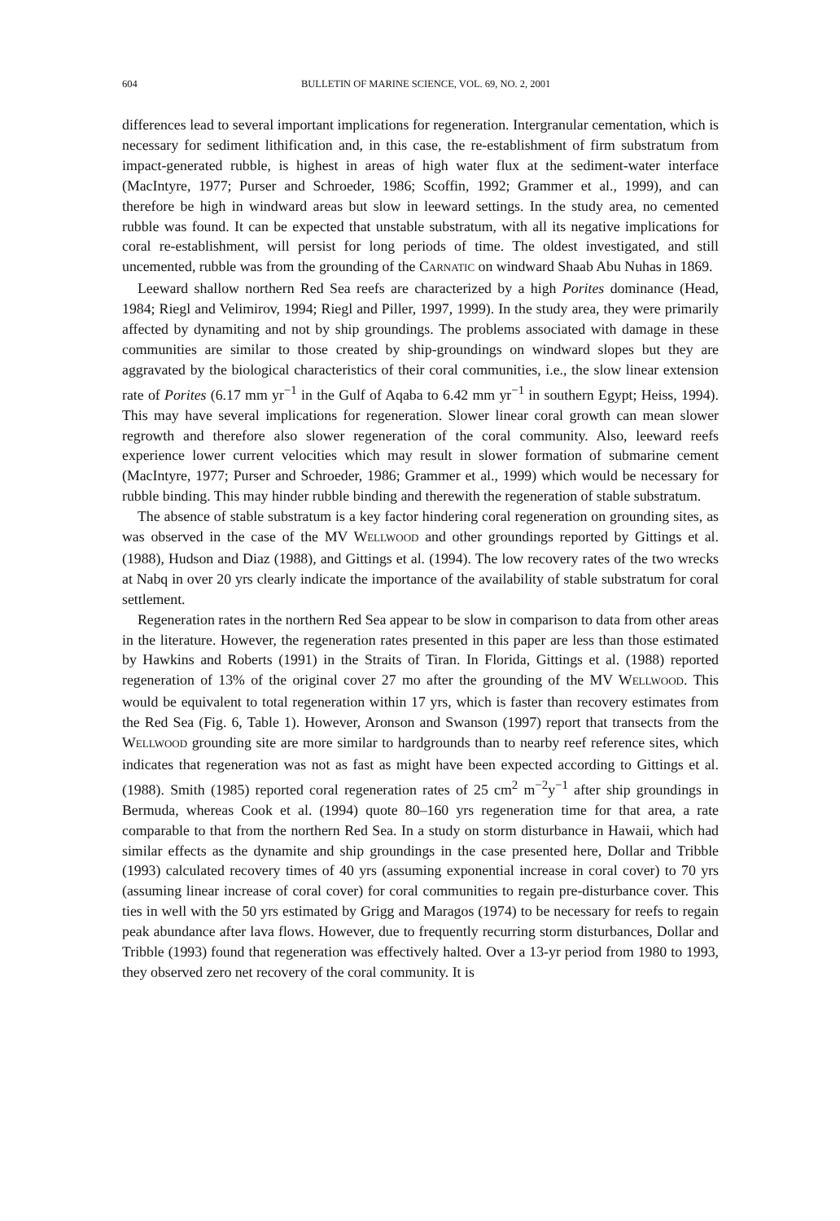604 BULLETIN OF MARINE SCIENCE, VOL. 69, NO. 2, 2001
differences lead to several important implications for regeneration. Intergranular cementation, which is necessary for sediment lithification and, in this case, the re-establishment of firm substratum from impact-generated rubble, is highest in areas of high water flux at the sediment-water interface (MacIntyre, 1977; Purser and Schroeder, 1986; Scoffin, 1992; Grammer et al., 1999), and can therefore be high in windward areas but slow in leeward settings. In the study area, no cemented rubble was found. It can be expected that unstable substratum, with all its negative implications for coral re-establishment, will persist for long periods of time. The oldest investigated, and still uncemented, rubble was from the grounding of the CARNATIC on windward Shaab Abu Nuhas in 1869.
Leeward shallow northern Red Sea reefs are characterized by a high Porites dominance (Head, 1984; Riegl and Velimirov, 1994; Riegl and Piller, 1997, 1999). In the study area, they were primarily affected by dynamiting and not by ship groundings. The problems associated with damage in these communities are similar to those created by ship-groundings on windward slopes but they are aggravated by the biological characteristics of their coral communities, i.e., the slow linear extension rate of Porites (6.17 mm yr<sup>−1</sup> in the Gulf of Aqaba to 6.42 mm yr<sup>−1</sup> in southern Egypt; Heiss, 1994). This may have several implications for regeneration. Slower linear coral growth can mean slower regrowth and therefore also slower regeneration of the coral community. Also, leeward reefs experience lower current velocities which may result in slower formation of submarine cement (MacIntyre, 1977; Purser and Schroeder, 1986; Grammer et al., 1999) which would be necessary for rubble binding. This may hinder rubble binding and therewith the regeneration of stable substratum.
The absence of stable substratum is a key factor hindering coral regeneration on grounding sites, as was observed in the case of the MV WELLWOOD and other groundings reported by Gittings et al. (1988), Hudson and Diaz (1988), and Gittings et al. (1994). The low recovery rates of the two wrecks at Nabq in over 20 yrs clearly indicate the importance of the availability of stable substratum for coral settlement.
Regeneration rates in the northern Red Sea appear to be slow in comparison to data from other areas in the literature. However, the regeneration rates presented in this paper are less than those estimated by Hawkins and Roberts (1991) in the Straits of Tiran. In Florida, Gittings et al. (1988) reported regeneration of 13% of the original cover 27 mo after the grounding of the MV WELLWOOD. This would be equivalent to total regeneration within 17 yrs, which is faster than recovery estimates from the Red Sea (Fig. 6, Table 1). However, Aronson and Swanson (1997) report that transects from the WELLWOOD grounding site are more similar to hardgrounds than to nearby reef reference sites, which indicates that regeneration was not as fast as might have been expected according to Gittings et al. (1988). Smith (1985) reported coral regeneration rates of 25 cm<sup>2</sup> m<sup>−2</sup>y<sup>−1</sup> after ship groundings in Bermuda, whereas Cook et al. (1994) quote 80–160 yrs regeneration time for that area, a rate comparable to that from the northern Red Sea. In a study on storm disturbance in Hawaii, which had similar effects as the dynamite and ship groundings in the case presented here, Dollar and Tribble (1993) calculated recovery times of 40 yrs (assuming exponential increase in coral cover) to 70 yrs (assuming linear increase of coral cover) for coral communities to regain pre-disturbance cover. This ties in well with the 50 yrs estimated by Grigg and Maragos (1974) to be necessary for reefs to regain peak abundance after lava flows. However, due to frequently recurring storm disturbances, Dollar and Tribble (1993) found that regeneration was effectively halted. Over a 13-yr period from 1980 to 1993, they observed zero net recovery of the coral community. It is